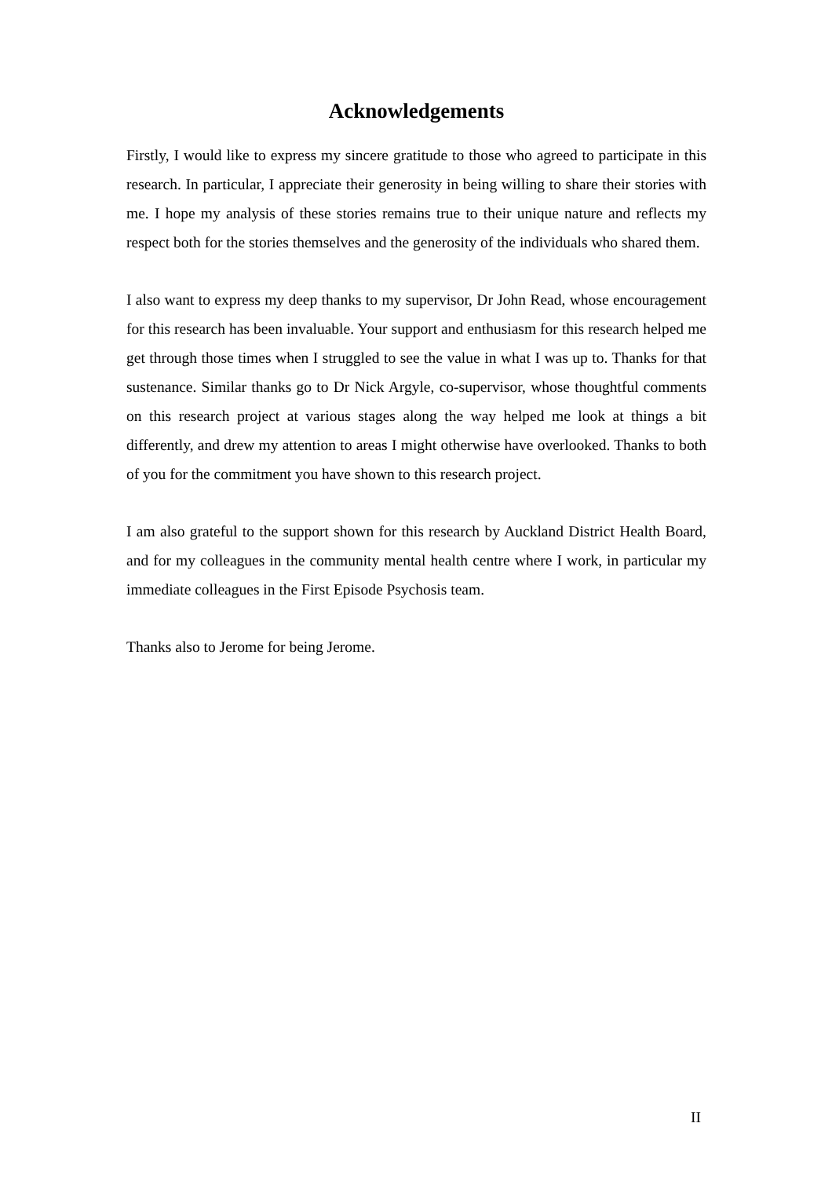Acknowledgements
Firstly, I would like to express my sincere gratitude to those who agreed to participate in this research. In particular, I appreciate their generosity in being willing to share their stories with me. I hope my analysis of these stories remains true to their unique nature and reflects my respect both for the stories themselves and the generosity of the individuals who shared them.
I also want to express my deep thanks to my supervisor, Dr John Read, whose encouragement for this research has been invaluable. Your support and enthusiasm for this research helped me get through those times when I struggled to see the value in what I was up to. Thanks for that sustenance. Similar thanks go to Dr Nick Argyle, co-supervisor, whose thoughtful comments on this research project at various stages along the way helped me look at things a bit differently, and drew my attention to areas I might otherwise have overlooked. Thanks to both of you for the commitment you have shown to this research project.
I am also grateful to the support shown for this research by Auckland District Health Board, and for my colleagues in the community mental health centre where I work, in particular my immediate colleagues in the First Episode Psychosis team.
Thanks also to Jerome for being Jerome.
II